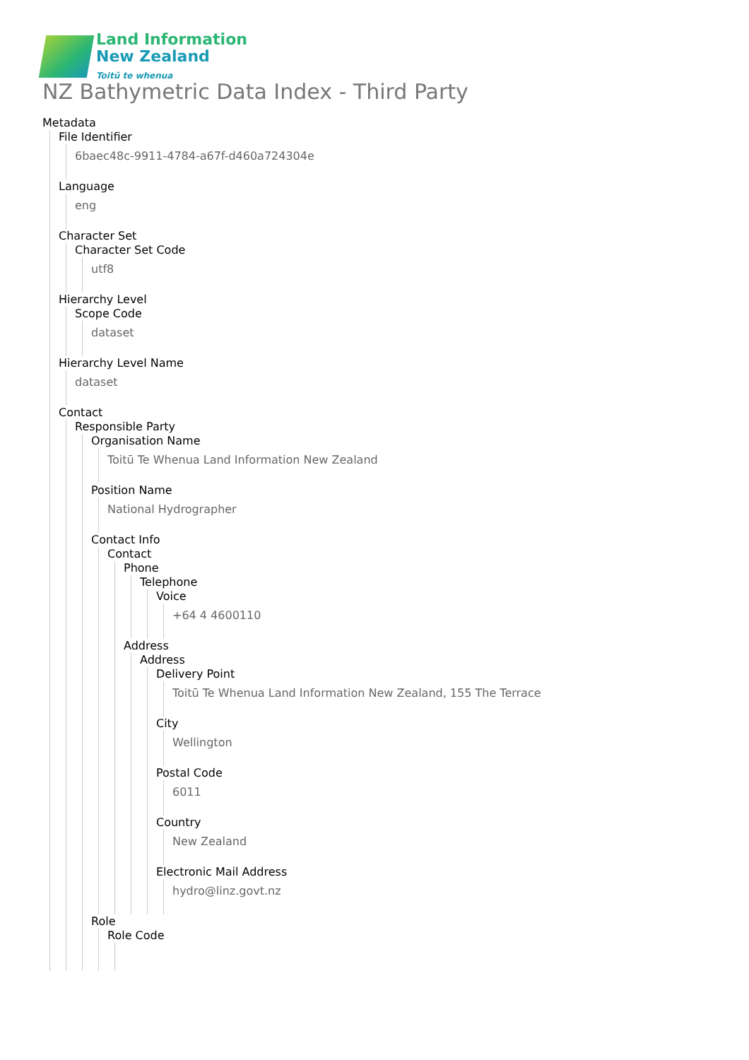Land Information
New Zealand
Toitū te whenua
NZ Bathymetric Data Index - Third Party
Metadata
File Identifier
6baec48c-9911-4784-a67f-d460a724304e
Language
eng
Character Set
Character Set Code
utf8
Hierarchy Level
Scope Code
dataset
Hierarchy Level Name
dataset
Contact
Responsible Party
Organisation Name
Toitū Te Whenua Land Information New Zealand
Position Name
National Hydrographer
Contact Info
Contact
Phone
Telephone
Voice
+64 4 4600110
Address
Address
Delivery Point
Toitū Te Whenua Land Information New Zealand, 155 The Terrace
City
Wellington
Postal Code
6011
Country
New Zealand
Electronic Mail Address
hydro@linz.govt.nz
Role
Role Code